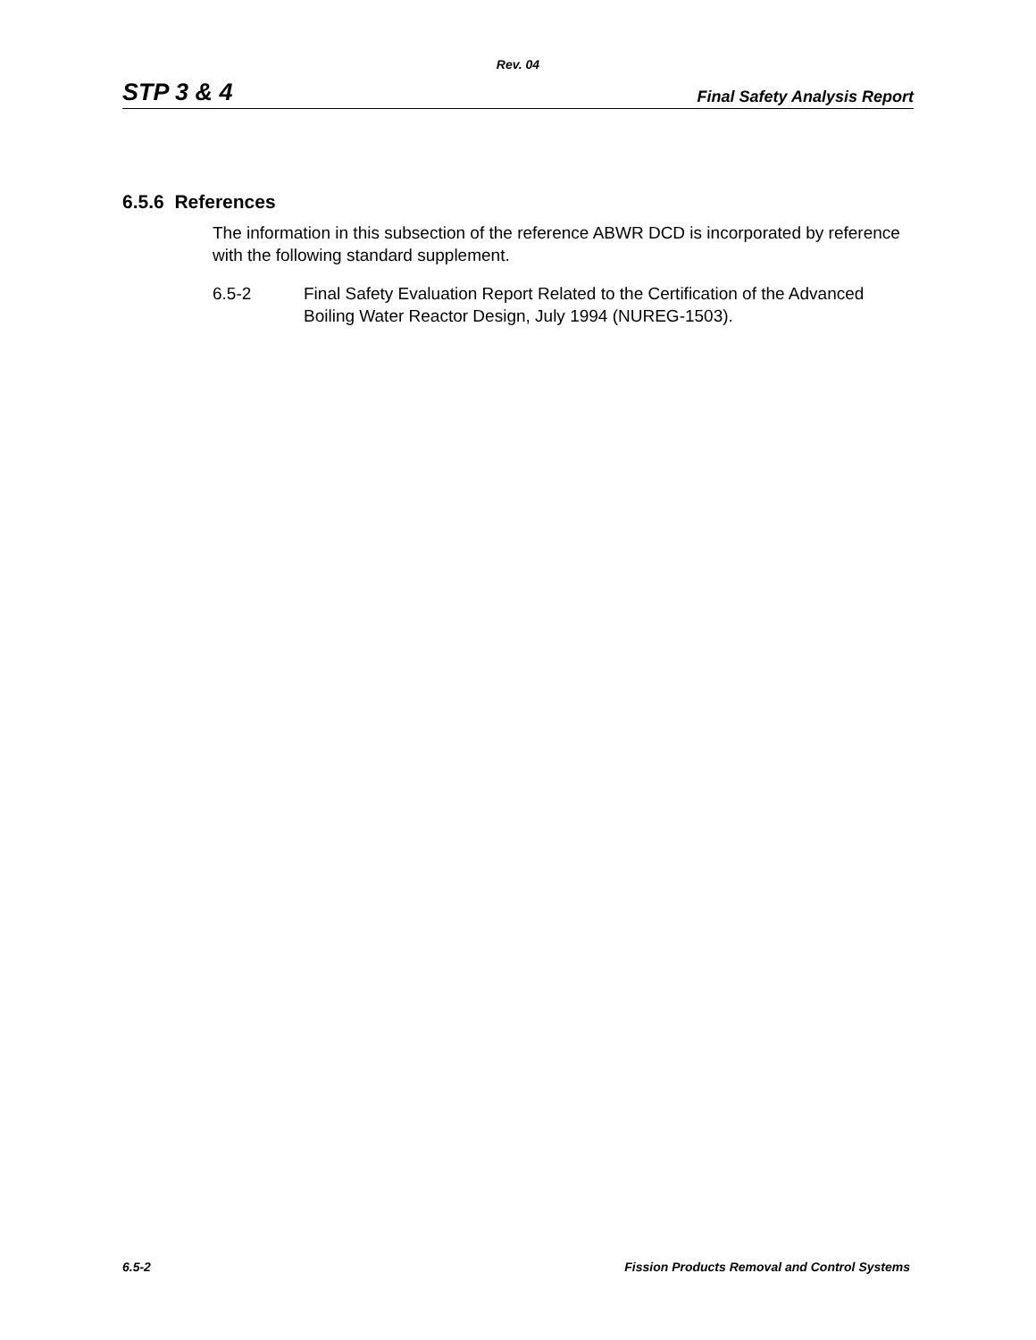Rev. 04
STP 3 & 4 Final Safety Analysis Report
6.5.6 References
The information in this subsection of the reference ABWR DCD is incorporated by reference with the following standard supplement.
6.5-2 Final Safety Evaluation Report Related to the Certification of the Advanced Boiling Water Reactor Design, July 1994 (NUREG-1503).
6.5-2 Fission Products Removal and Control Systems